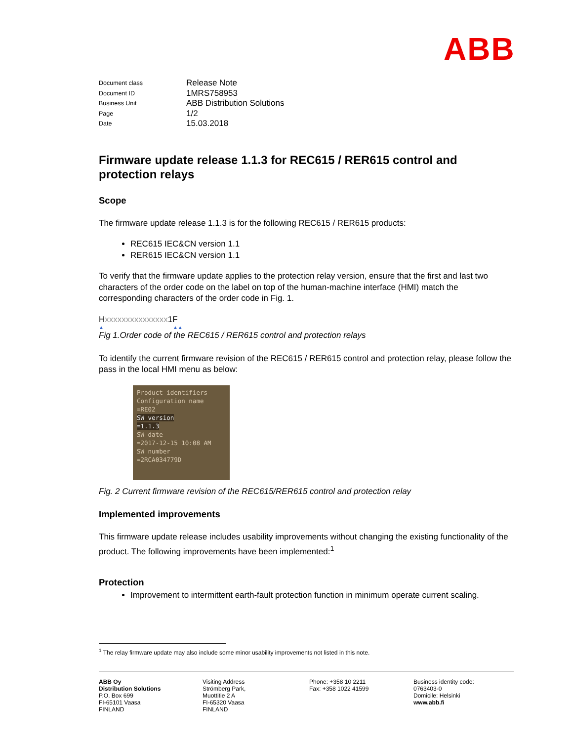ABB
Document class
Release Note
Document ID
1MRS758953
Business Unit
ABB Distribution Solutions
Page
1/2
Date
15.03.2018
Firmware update release 1.1.3 for REC615 / RER615 control and protection relays
Scope
The firmware update release 1.1.3 is for the following REC615 / RER615 products:
REC615 IEC&CN version 1.1
RER615 IEC&CN version 1.1
To verify that the firmware update applies to the protection relay version, ensure that the first and last two characters of the order code on the label on top of the human-machine interface (HMI) match the corresponding characters of the order code in Fig. 1.
Hxxxxxxxxxxxxxxx1F
▲ ▲▲
Fig 1.Order code of the REC615 / RER615 control and protection relays
To identify the current firmware revision of the REC615 / RER615 control and protection relay, please follow the pass in the local HMI menu as below:
Product identifiers
Configuration name
=RE02
SW version
=1.1.3
SW date
=2017-12-15 10:08 AM
SW number
=2RCA034779D
Fig. 2 Current firmware revision of the REC615/RER615 control and protection relay
Implemented improvements
This firmware update release includes usability improvements without changing the existing functionality of the product. The following improvements have been implemented:<sup>1</sup>
Protection
Improvement to intermittent earth-fault protection function in minimum operate current scaling.
<sup>1</sup> The relay firmware update may also include some minor usability improvements not listed in this note.
ABB Oy
Distribution Solutions
P.O. Box 699
FI-65101 Vaasa
FINLAND
Visiting Address
Strömberg Park,
Muottitie 2 A
FI-65320 Vaasa
FINLAND
Phone: +358 10 2211
Fax: +358 1022 41599
Business identity code:
0763403-0
Domicile: Helsinki
www.abb.fi